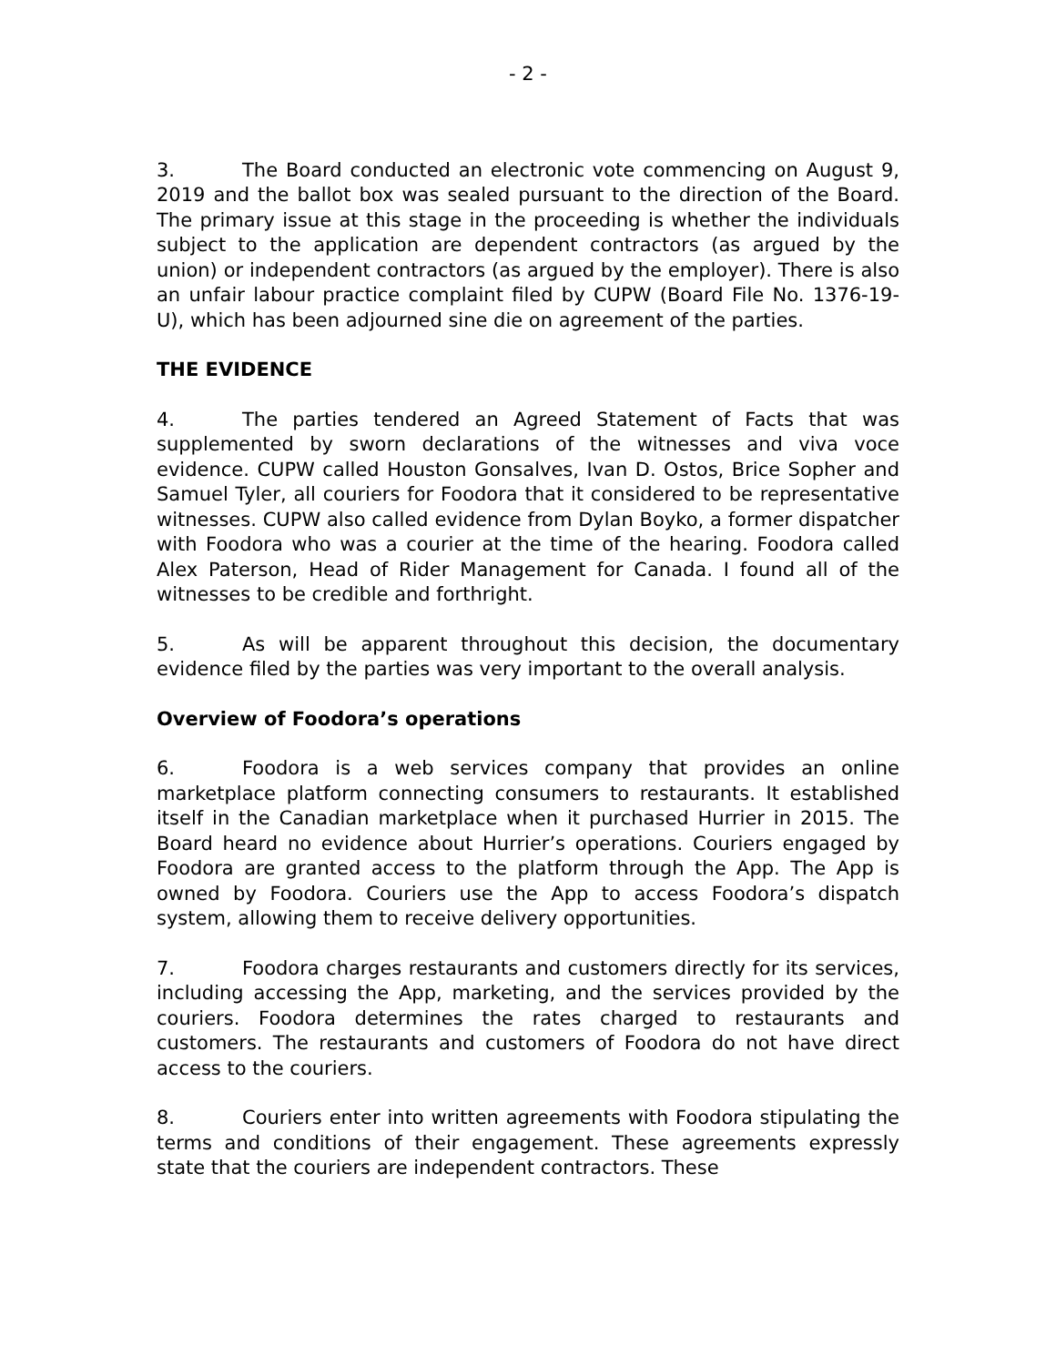- 2 -
3. The Board conducted an electronic vote commencing on August 9, 2019 and the ballot box was sealed pursuant to the direction of the Board. The primary issue at this stage in the proceeding is whether the individuals subject to the application are dependent contractors (as argued by the union) or independent contractors (as argued by the employer). There is also an unfair labour practice complaint filed by CUPW (Board File No. 1376-19-U), which has been adjourned sine die on agreement of the parties.
THE EVIDENCE
4. The parties tendered an Agreed Statement of Facts that was supplemented by sworn declarations of the witnesses and viva voce evidence. CUPW called Houston Gonsalves, Ivan D. Ostos, Brice Sopher and Samuel Tyler, all couriers for Foodora that it considered to be representative witnesses. CUPW also called evidence from Dylan Boyko, a former dispatcher with Foodora who was a courier at the time of the hearing. Foodora called Alex Paterson, Head of Rider Management for Canada. I found all of the witnesses to be credible and forthright.
5. As will be apparent throughout this decision, the documentary evidence filed by the parties was very important to the overall analysis.
Overview of Foodora’s operations
6. Foodora is a web services company that provides an online marketplace platform connecting consumers to restaurants. It established itself in the Canadian marketplace when it purchased Hurrier in 2015. The Board heard no evidence about Hurrier’s operations. Couriers engaged by Foodora are granted access to the platform through the App. The App is owned by Foodora. Couriers use the App to access Foodora’s dispatch system, allowing them to receive delivery opportunities.
7. Foodora charges restaurants and customers directly for its services, including accessing the App, marketing, and the services provided by the couriers. Foodora determines the rates charged to restaurants and customers. The restaurants and customers of Foodora do not have direct access to the couriers.
8. Couriers enter into written agreements with Foodora stipulating the terms and conditions of their engagement. These agreements expressly state that the couriers are independent contractors. These